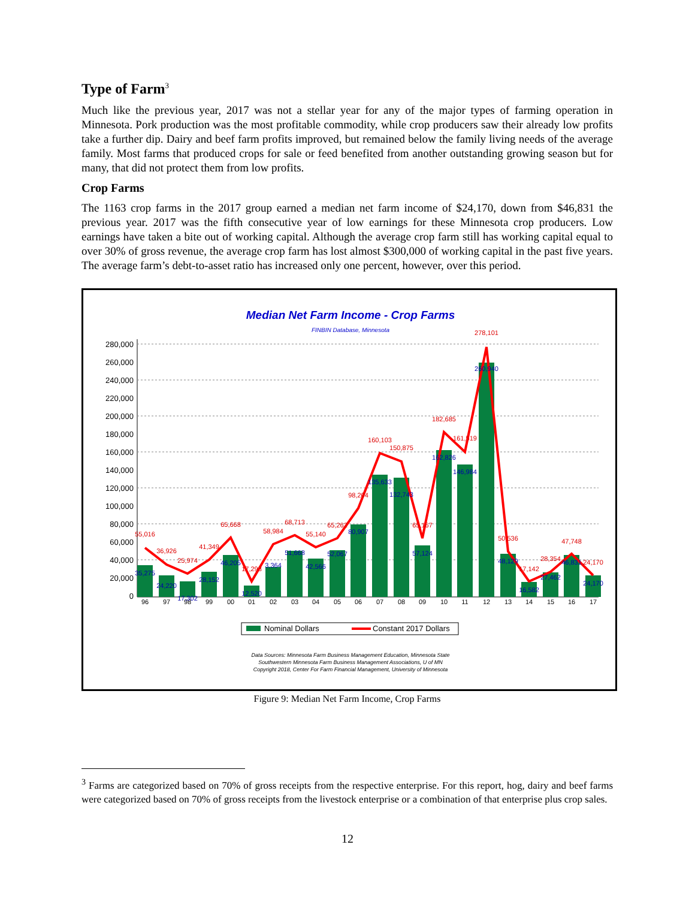Type of Farm<sup>3</sup>
Much like the previous year, 2017 was not a stellar year for any of the major types of farming operation in Minnesota. Pork production was the most profitable commodity, while crop producers saw their already low profits take a further dip. Dairy and beef farm profits improved, but remained below the family living needs of the average family. Most farms that produced crops for sale or feed benefited from another outstanding growing season but for many, that did not protect them from low profits.
Crop Farms
The 1163 crop farms in the 2017 group earned a median net farm income of $24,170, down from $46,831 the previous year. 2017 was the fifth consecutive year of low earnings for these Minnesota crop producers. Low earnings have taken a bite out of working capital. Although the average crop farm still has working capital equal to over 30% of gross revenue, the average crop farm has lost almost $300,000 of working capital in the past five years. The average farm’s debt-to-asset ratio has increased only one percent, however, over this period.
Median Net Farm Income - Crop Farms
FINBIN Database, Minnesota
280,000
260,000
240,000
220,000
200,000
180,000
160,000
140,000
120,000
100,000
80,000
60,000
40,000
20,000
0
96
97
98
99
00
01
02
03
04
05
06
07
08
09
10
11
12
13
14
15
16
17
55,016
36,926
25,974
41,349
65,668
17,298
58,984
68,713
55,140
65,262
98,204
160,103
150,875
65,167
182,685
161,519
278,101
50,536
17,142
28,354
47,748
24,170
35,275
24,220
17,302
28,152
46,205
12,520
3,364
51,668
42,566
52,067
80,907
135,633
132,743
57,124
162,826
146,984
260,940
48,129
16,582
27,462
46,831
24,170
Nominal Dollars
Constant 2017 Dollars
Data Sources: Minnesota Farm Business Management Education, Minnesota State
Southwestern Minnesota Farm Business Management Associations, U of MN
Copyright 2018, Center For Farm Financial Management, University of Minnesota
Figure 9: Median Net Farm Income, Crop Farms
<sup>3</sup> Farms are categorized based on 70% of gross receipts from the respective enterprise. For this report, hog, dairy and beef farms were categorized based on 70% of gross receipts from the livestock enterprise or a combination of that enterprise plus crop sales.
12